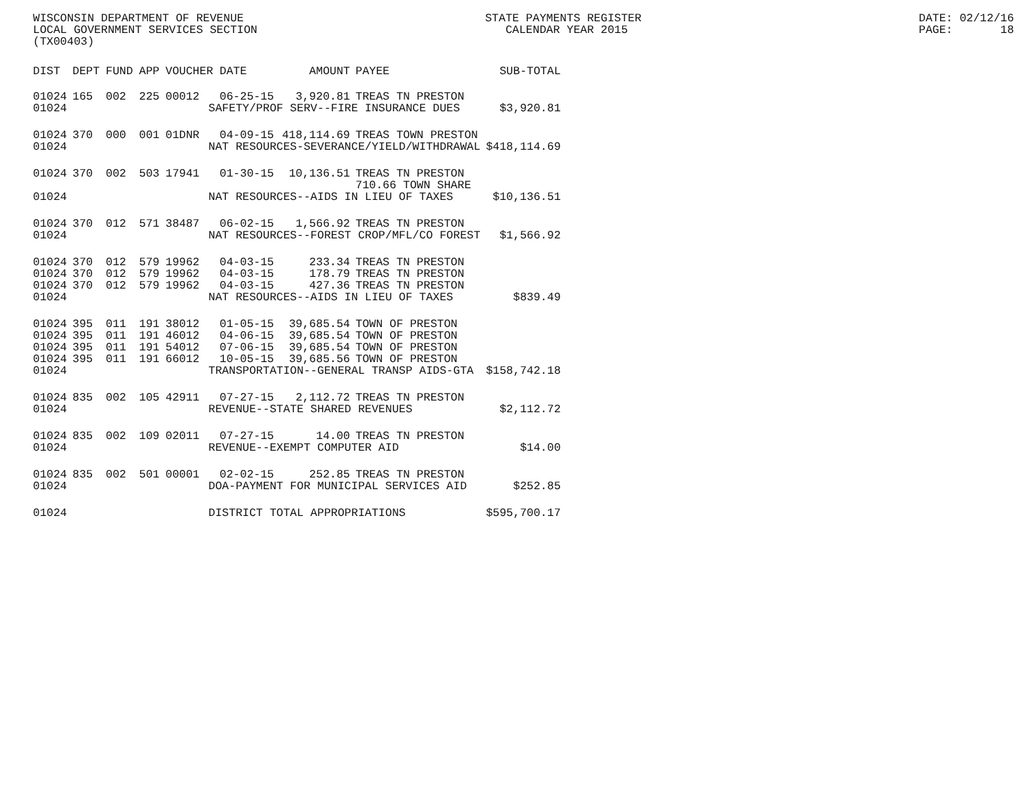WISCONSIN DEPARTMENT OF REVENUE LOCAL GOVERNMENT SERVICES SECTION (TX00403)
STATE PAYMENTS REGISTER CALENDAR YEAR 2015
DATE: 02/12/16 PAGE: 18
| DIST | DEPT | FUND | APP | VOUCHER | DATE | AMOUNT | PAYEE | SUB-TOTAL |
| --- | --- | --- | --- | --- | --- | --- | --- | --- |
| 01024 | 165 | 002 | 225 | 00012 | 06-25-15 | 3,920.81 | TREAS TN PRESTON | |
| 01024 | SAFETY/PROF SERV--FIRE INSURANCE DUES | | | | | | | $3,920.81 |
| 01024 | 370 | 000 | 001 | 01DNR | 04-09-15 | 418,114.69 | TREAS TOWN PRESTON | |
| 01024 | NAT RESOURCES-SEVERANCE/YIELD/WITHDRAWAL | | | | | | | $418,114.69 |
| 01024 | 370 | 002 | 503 | 17941 | 01-30-15 | 10,136.51 | TREAS TN PRESTON | |
| | | | | | | | 710.66 TOWN SHARE | |
| 01024 | NAT RESOURCES--AIDS IN LIEU OF TAXES | | | | | | | $10,136.51 |
| 01024 | 370 | 012 | 571 | 38487 | 06-02-15 | 1,566.92 | TREAS TN PRESTON | |
| 01024 | NAT RESOURCES--FOREST CROP/MFL/CO FOREST | | | | | | | $1,566.92 |
| 01024 | 370 | 012 | 579 | 19962 | 04-03-15 | 233.34 | TREAS TN PRESTON | |
| 01024 | 370 | 012 | 579 | 19962 | 04-03-15 | 178.79 | TREAS TN PRESTON | |
| 01024 | 370 | 012 | 579 | 19962 | 04-03-15 | 427.36 | TREAS TN PRESTON | |
| 01024 | NAT RESOURCES--AIDS IN LIEU OF TAXES | | | | | | | $839.49 |
| 01024 | 395 | 011 | 191 | 38012 | 01-05-15 | 39,685.54 | TOWN OF PRESTON | |
| 01024 | 395 | 011 | 191 | 46012 | 04-06-15 | 39,685.54 | TOWN OF PRESTON | |
| 01024 | 395 | 011 | 191 | 54012 | 07-06-15 | 39,685.54 | TOWN OF PRESTON | |
| 01024 | 395 | 011 | 191 | 66012 | 10-05-15 | 39,685.56 | TOWN OF PRESTON | |
| 01024 | TRANSPORTATION--GENERAL TRANSP AIDS-GTA | | | | | | | $158,742.18 |
| 01024 | 835 | 002 | 105 | 42911 | 07-27-15 | 2,112.72 | TREAS TN PRESTON | |
| 01024 | REVENUE--STATE SHARED REVENUES | | | | | | | $2,112.72 |
| 01024 | 835 | 002 | 109 | 02011 | 07-27-15 | 14.00 | TREAS TN PRESTON | |
| 01024 | REVENUE--EXEMPT COMPUTER AID | | | | | | | $14.00 |
| 01024 | 835 | 002 | 501 | 00001 | 02-02-15 | 252.85 | TREAS TN PRESTON | |
| 01024 | DOA-PAYMENT FOR MUNICIPAL SERVICES AID | | | | | | | $252.85 |
| 01024 | DISTRICT TOTAL APPROPRIATIONS | | | | | | | $595,700.17 |